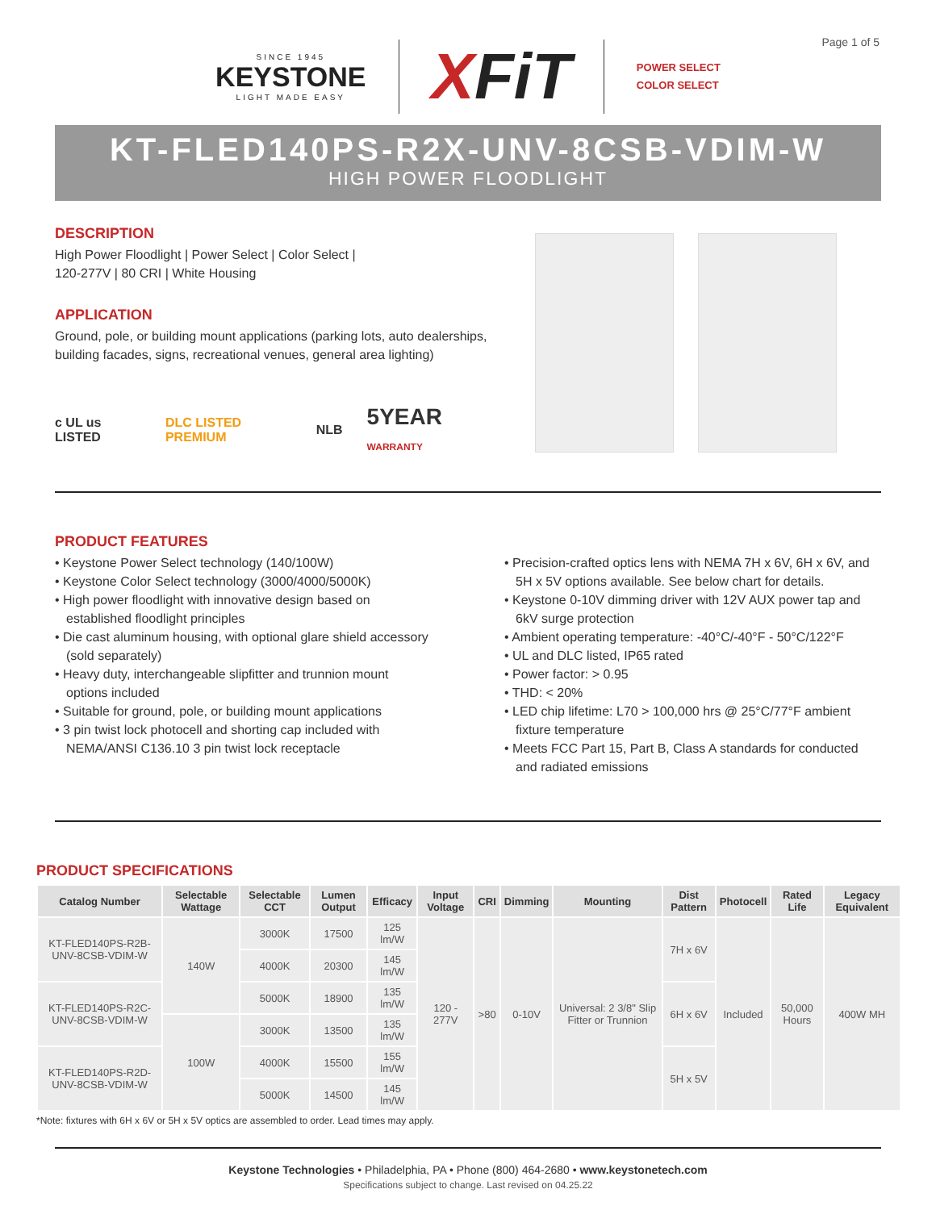Page 1 of 5
SINCE 1945
KEYSTONE
LIGHT MADE EASY
XFiT
POWER SELECT
COLOR SELECT
KT-FLED140PS-R2X-UNV-8CSB-VDIM-W
HIGH POWER FLOODLIGHT
DESCRIPTION
High Power Floodlight | Power Select | Color Select |
120-277V | 80 CRI | White Housing
APPLICATION
Ground, pole, or building mount applications (parking lots, auto dealerships, building facades, signs, recreational venues, general area lighting)
c UL us LISTED DLC LISTED PREMIUM NLB 5YEAR WARRANTY
PRODUCT FEATURES
• Keystone Power Select technology (140/100W)
• Keystone Color Select technology (3000/4000/5000K)
• High power floodlight with innovative design based on established floodlight principles
• Die cast aluminum housing, with optional glare shield accessory (sold separately)
• Heavy duty, interchangeable slipfitter and trunnion mount options included
• Suitable for ground, pole, or building mount applications
• 3 pin twist lock photocell and shorting cap included with NEMA/ANSI C136.10 3 pin twist lock receptacle
• Precision-crafted optics lens with NEMA 7H x 6V, 6H x 6V, and 5H x 5V options available. See below chart for details.
• Keystone 0-10V dimming driver with 12V AUX power tap and 6kV surge protection
• Ambient operating temperature: -40°C/-40°F - 50°C/122°F
• UL and DLC listed, IP65 rated
• Power factor: > 0.95
• THD: < 20%
• LED chip lifetime: L70 > 100,000 hrs @ 25°C/77°F ambient fixture temperature
• Meets FCC Part 15, Part B, Class A standards for conducted and radiated emissions
PRODUCT SPECIFICATIONS
| Catalog Number | Selectable Wattage | Selectable CCT | Lumen Output | Efficacy | Input Voltage | CRI | Dimming | Mounting | Dist Pattern | Photocell | Rated Life | Legacy Equivalent |
| --- | --- | --- | --- | --- | --- | --- | --- | --- | --- | --- | --- | --- |
| KT-FLED140PS-R2B-UNV-8CSB-VDIM-W | 140W | 3000K | 17500 | 125 lm/W | 120 - 277V | >80 | 0-10V | Universal: 2 3/8" Slip Fitter or Trunnion | 7H x 6V | Included | 50,000 Hours | 400W MH |
| | | 4000K | 20300 | 145 lm/W | | | | | | | | |
| KT-FLED140PS-R2C-UNV-8CSB-VDIM-W | | 5000K | 18900 | 135 lm/W | | | | | 6H x 6V | | | |
| | 100W | 3000K | 13500 | 135 lm/W | | | | | | | | |
| KT-FLED140PS-R2D-UNV-8CSB-VDIM-W | | 4000K | 15500 | 155 lm/W | | | | | 5H x 5V | | | |
| | | 5000K | 14500 | 145 lm/W | | | | | | | | |
*Note: fixtures with 6H x 6V or 5H x 5V optics are assembled to order. Lead times may apply.
Keystone Technologies • Philadelphia, PA • Phone (800) 464-2680 • www.keystonetech.com
Specifications subject to change. Last revised on 04.25.22